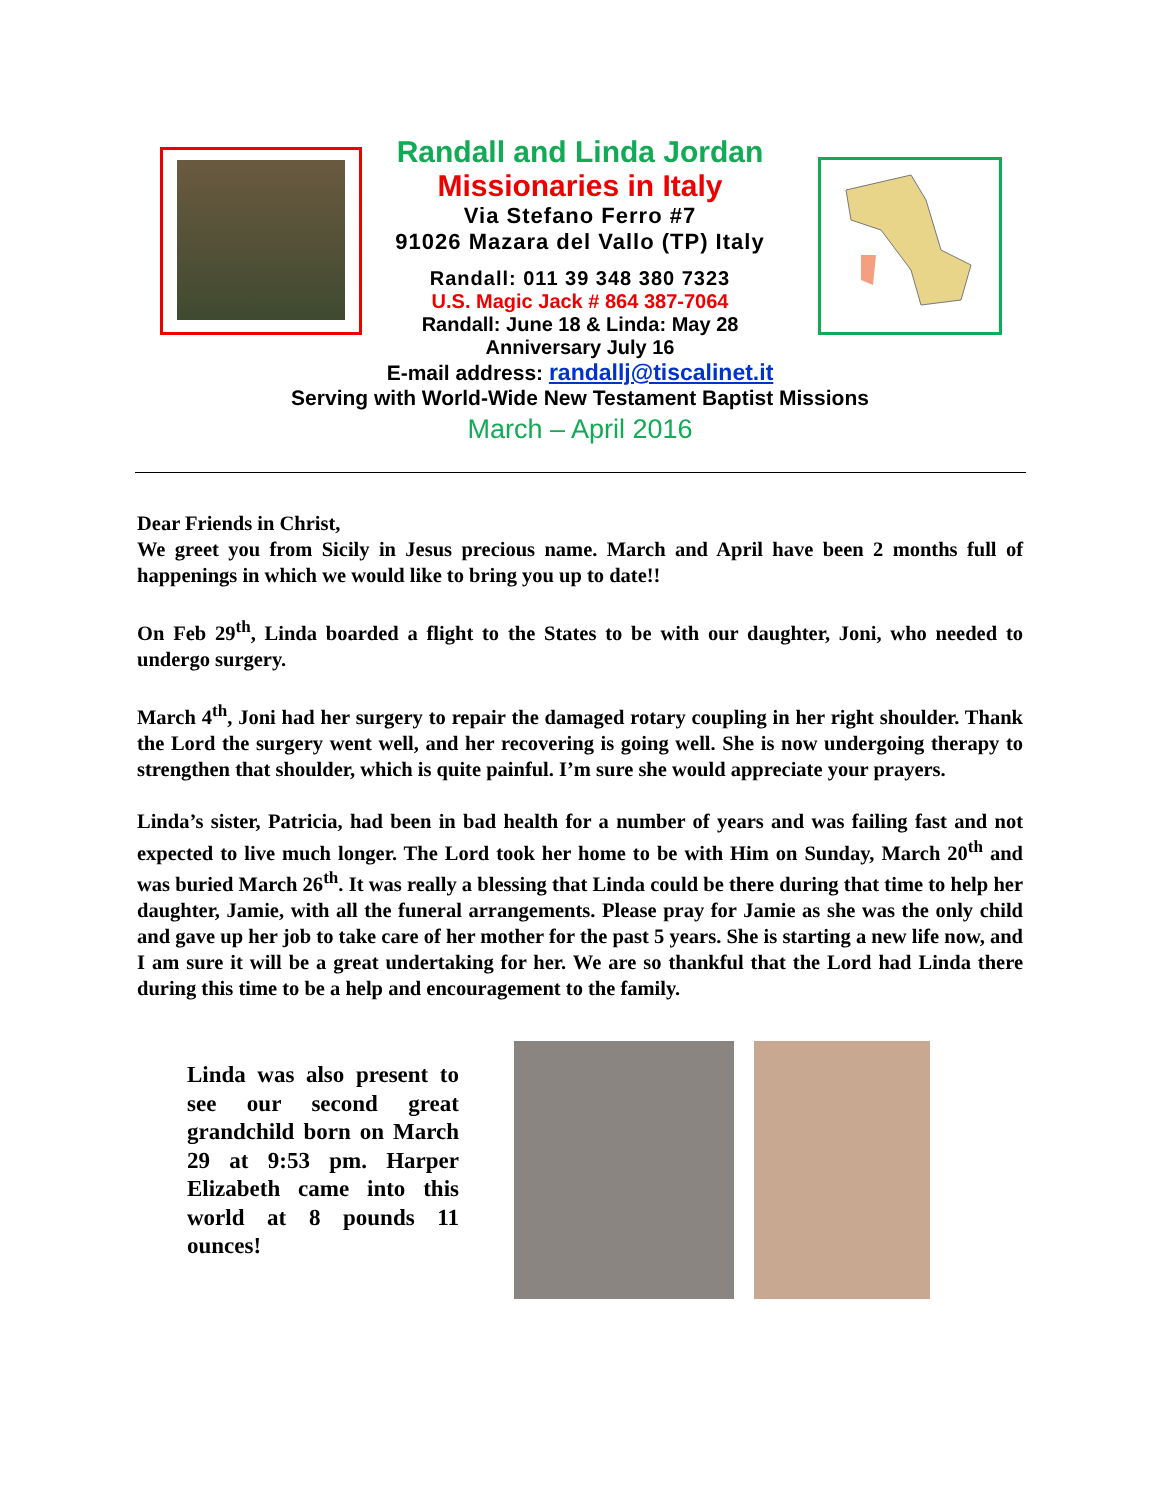Randall and Linda Jordan
Missionaries in Italy
Via Stefano Ferro #7
91026 Mazara del Vallo (TP) Italy
Randall: 011 39 348 380 7323
U.S. Magic Jack # 864 387-7064
Randall: June 18 & Linda: May 28
Anniversary July 16
E-mail address: randallj@tiscalinet.it
Serving with World-Wide New Testament Baptist Missions
March – April 2016
Dear Friends in Christ,
We greet you from Sicily in Jesus precious name. March and April have been 2 months full of happenings in which we would like to bring you up to date!!
On Feb 29<sup>th</sup>, Linda boarded a flight to the States to be with our daughter, Joni, who needed to undergo surgery.
March 4<sup>th</sup>, Joni had her surgery to repair the damaged rotary coupling in her right shoulder. Thank the Lord the surgery went well, and her recovering is going well. She is now undergoing therapy to strengthen that shoulder, which is quite painful. I’m sure she would appreciate your prayers.
Linda’s sister, Patricia, had been in bad health for a number of years and was failing fast and not expected to live much longer. The Lord took her home to be with Him on Sunday, March 20<sup>th</sup> and was buried March 26<sup>th</sup>. It was really a blessing that Linda could be there during that time to help her daughter, Jamie, with all the funeral arrangements. Please pray for Jamie as she was the only child and gave up her job to take care of her mother for the past 5 years. She is starting a new life now, and I am sure it will be a great undertaking for her. We are so thankful that the Lord had Linda there during this time to be a help and encouragement to the family.
Linda was also present to see our second great grandchild born on March 29 at 9:53 pm. Harper Elizabeth came into this world at 8 pounds 11 ounces!